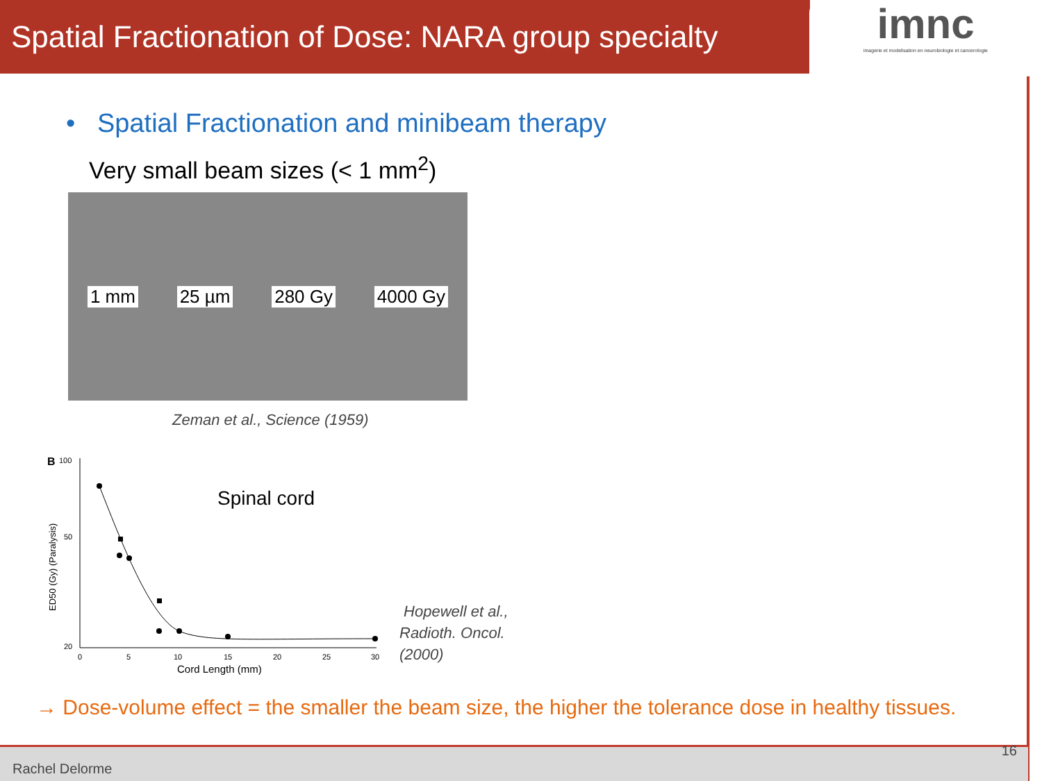Spatial Fractionation of Dose: NARA group specialty
imnc
imagerie et modelisation en neurobiologie et cancerologie
• Spatial Fractionation and minibeam therapy
Very small beam sizes (< 1 mm<sup>2</sup>)
1 mm 25 µm 280 Gy 4000 Gy
Zeman et al., Science (1959)
B
100
50
20
0
5
10
15
20
25
30
Cord Length (mm)
ED50 (Gy) (Paralysis)
Spinal cord
Hopewell et al.,
Radioth. Oncol.
(2000)
→ Dose-volume effect = the smaller the beam size, the higher the tolerance dose in healthy tissues.
Rachel Delorme
16